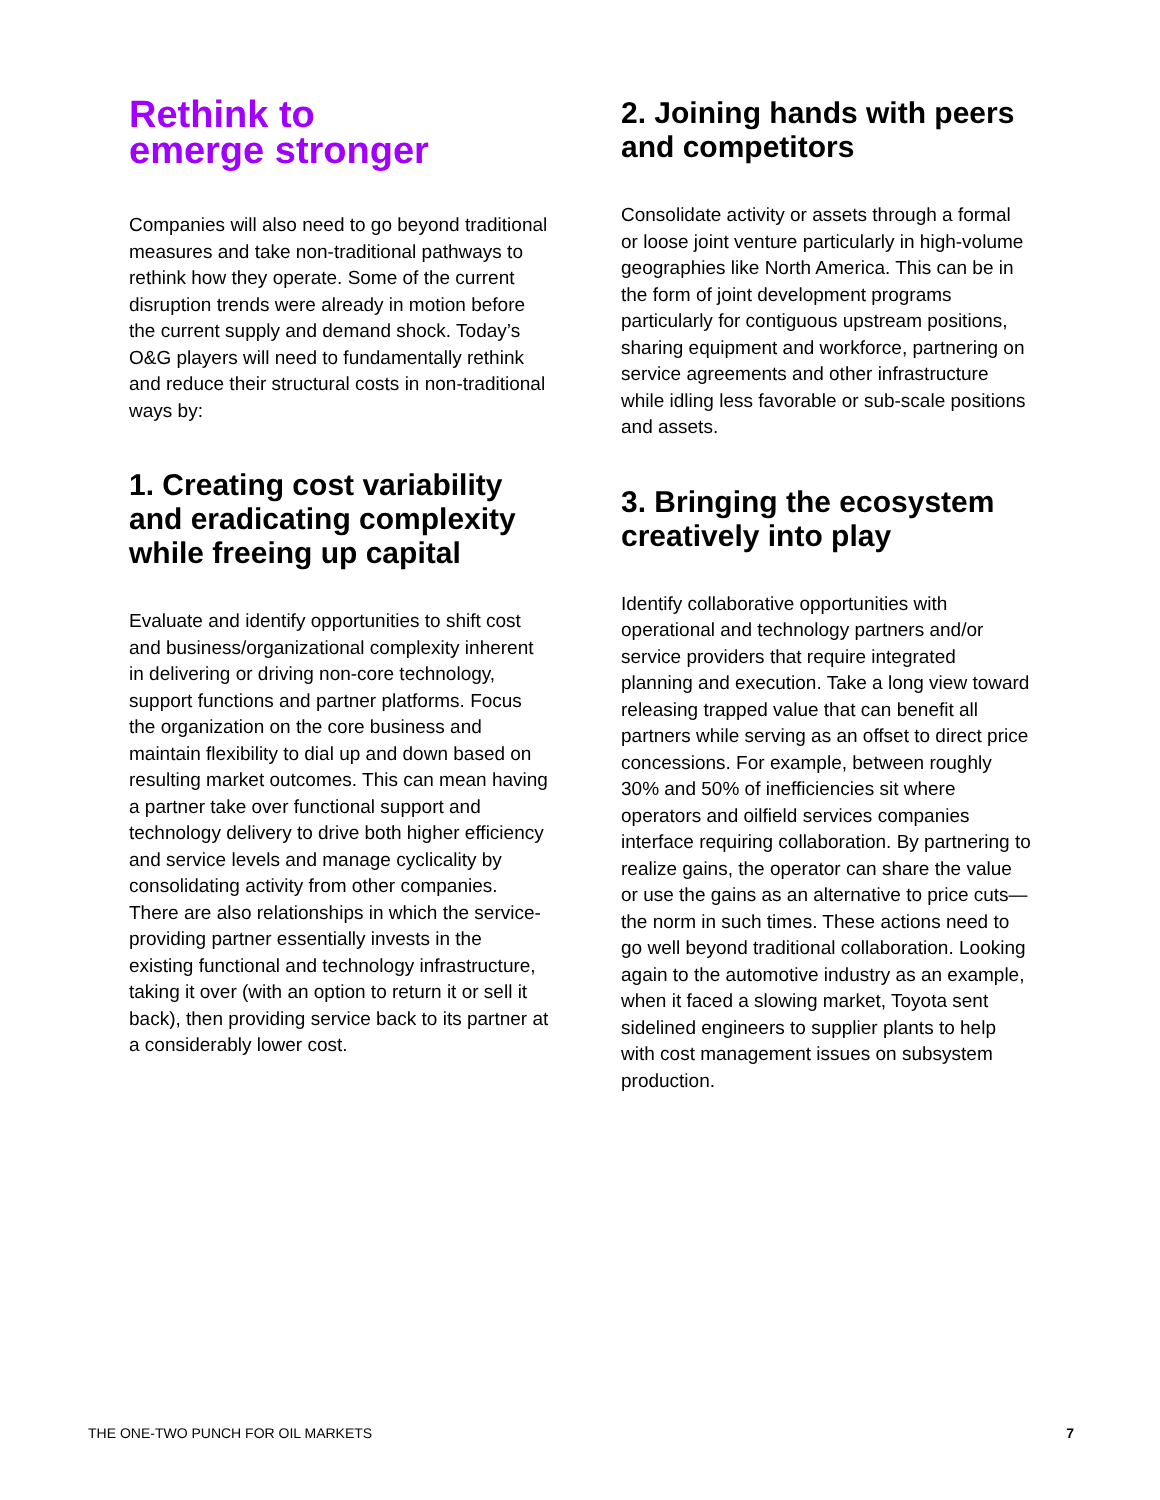Rethink to
emerge stronger
Companies will also need to go beyond traditional measures and take non-traditional pathways to rethink how they operate. Some of the current disruption trends were already in motion before the current supply and demand shock. Today’s O&G players will need to fundamentally rethink and reduce their structural costs in non-traditional ways by:
1. Creating cost variability and eradicating complexity while freeing up capital
Evaluate and identify opportunities to shift cost and business/organizational complexity inherent in delivering or driving non-core technology, support functions and partner platforms. Focus the organization on the core business and maintain flexibility to dial up and down based on resulting market outcomes. This can mean having a partner take over functional support and technology delivery to drive both higher efficiency and service levels and manage cyclicality by consolidating activity from other companies. There are also relationships in which the service-providing partner essentially invests in the existing functional and technology infrastructure, taking it over (with an option to return it or sell it back), then providing service back to its partner at a considerably lower cost.
2. Joining hands with peers and competitors
Consolidate activity or assets through a formal or loose joint venture particularly in high-volume geographies like North America. This can be in the form of joint development programs particularly for contiguous upstream positions, sharing equipment and workforce, partnering on service agreements and other infrastructure while idling less favorable or sub-scale positions and assets.
3. Bringing the ecosystem creatively into play
Identify collaborative opportunities with operational and technology partners and/or service providers that require integrated planning and execution. Take a long view toward releasing trapped value that can benefit all partners while serving as an offset to direct price concessions. For example, between roughly 30% and 50% of inefficiencies sit where operators and oilfield services companies interface requiring collaboration. By partnering to realize gains, the operator can share the value or use the gains as an alternative to price cuts—the norm in such times. These actions need to go well beyond traditional collaboration. Looking again to the automotive industry as an example, when it faced a slowing market, Toyota sent sidelined engineers to supplier plants to help with cost management issues on subsystem production.
THE ONE-TWO PUNCH FOR OIL MARKETS 7